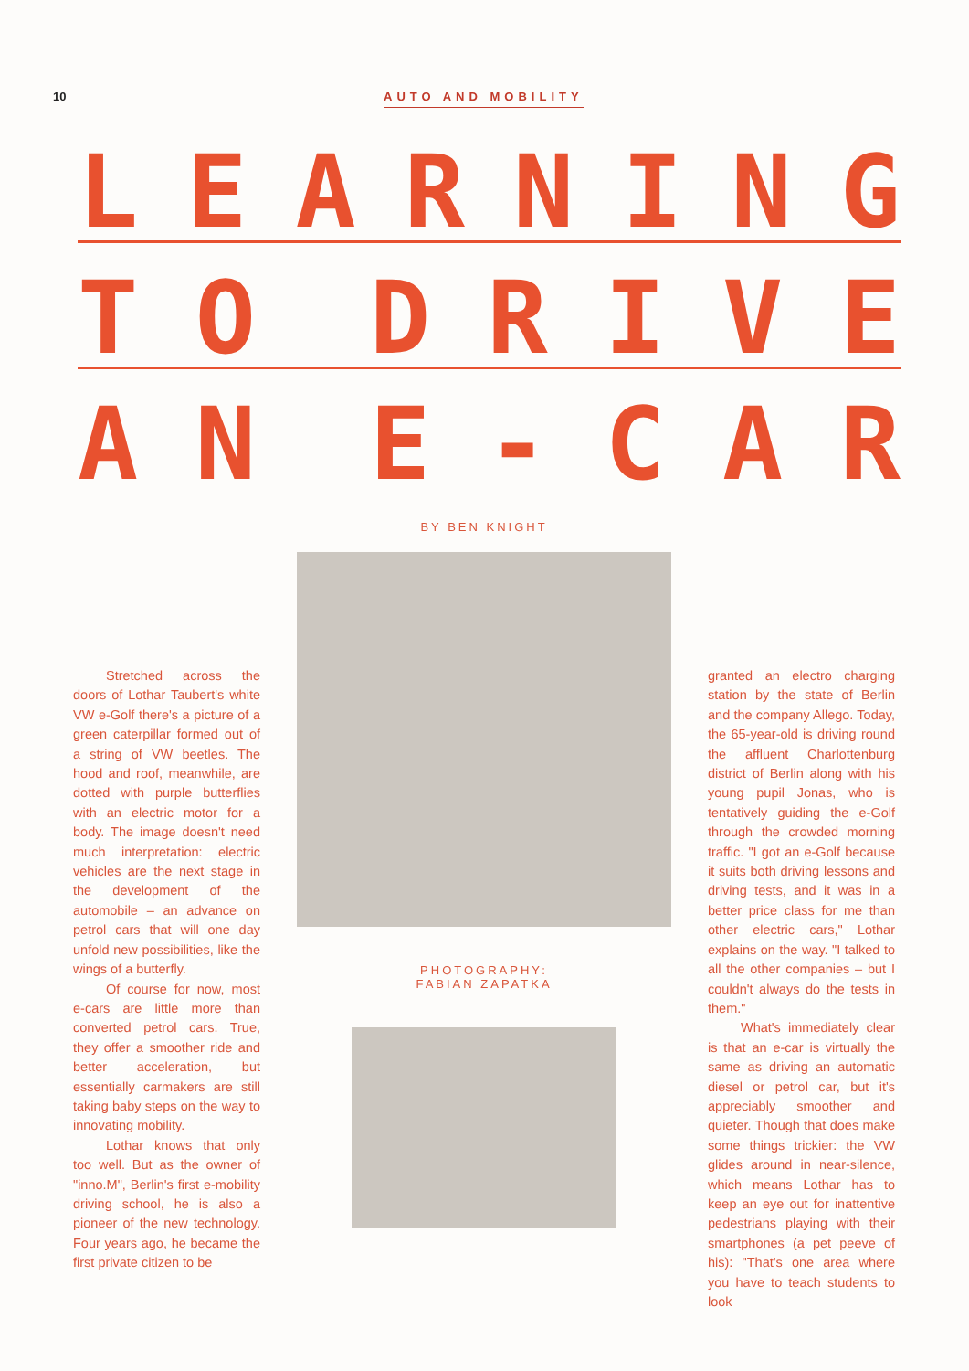10 AUTO AND MOBILITY
LEARNING
TO DRIVE
AN E - CAR
Stretched across the doors of Lothar Taubert's white VW e-Golf there's a picture of a green caterpillar formed out of a string of VW beetles. The hood and roof, meanwhile, are dotted with purple butterflies with an electric motor for a body. The image doesn't need much interpretation: electric vehicles are the next stage in the development of the automobile – an advance on petrol cars that will one day unfold new possibilities, like the wings of a butterfly.
Of course for now, most e-cars are little more than converted petrol cars. True, they offer a smoother ride and better acceleration, but essentially carmakers are still taking baby steps on the way to innovating mobility.
Lothar knows that only too well. But as the owner of "inno.M", Berlin's first e-mobility driving school, he is also a pioneer of the new technology. Four years ago, he became the first private citizen to be
BY BEN KNIGHT
PHOTOGRAPHY:
FABIAN ZAPATKA
granted an electro charging station by the state of Berlin and the company Allego. Today, the 65-year-old is driving round the affluent Charlottenburg district of Berlin along with his young pupil Jonas, who is tentatively guiding the e-Golf through the crowded morning traffic. "I got an e-Golf because it suits both driving lessons and driving tests, and it was in a better price class for me than other electric cars," Lothar explains on the way. "I talked to all the other companies – but I couldn't always do the tests in them."
What's immediately clear is that an e-car is virtually the same as driving an automatic diesel or petrol car, but it's appreciably smoother and quieter. Though that does make some things trickier: the VW glides around in near-silence, which means Lothar has to keep an eye out for inattentive pedestrians playing with their smartphones (a pet peeve of his): "That's one area where you have to teach students to look